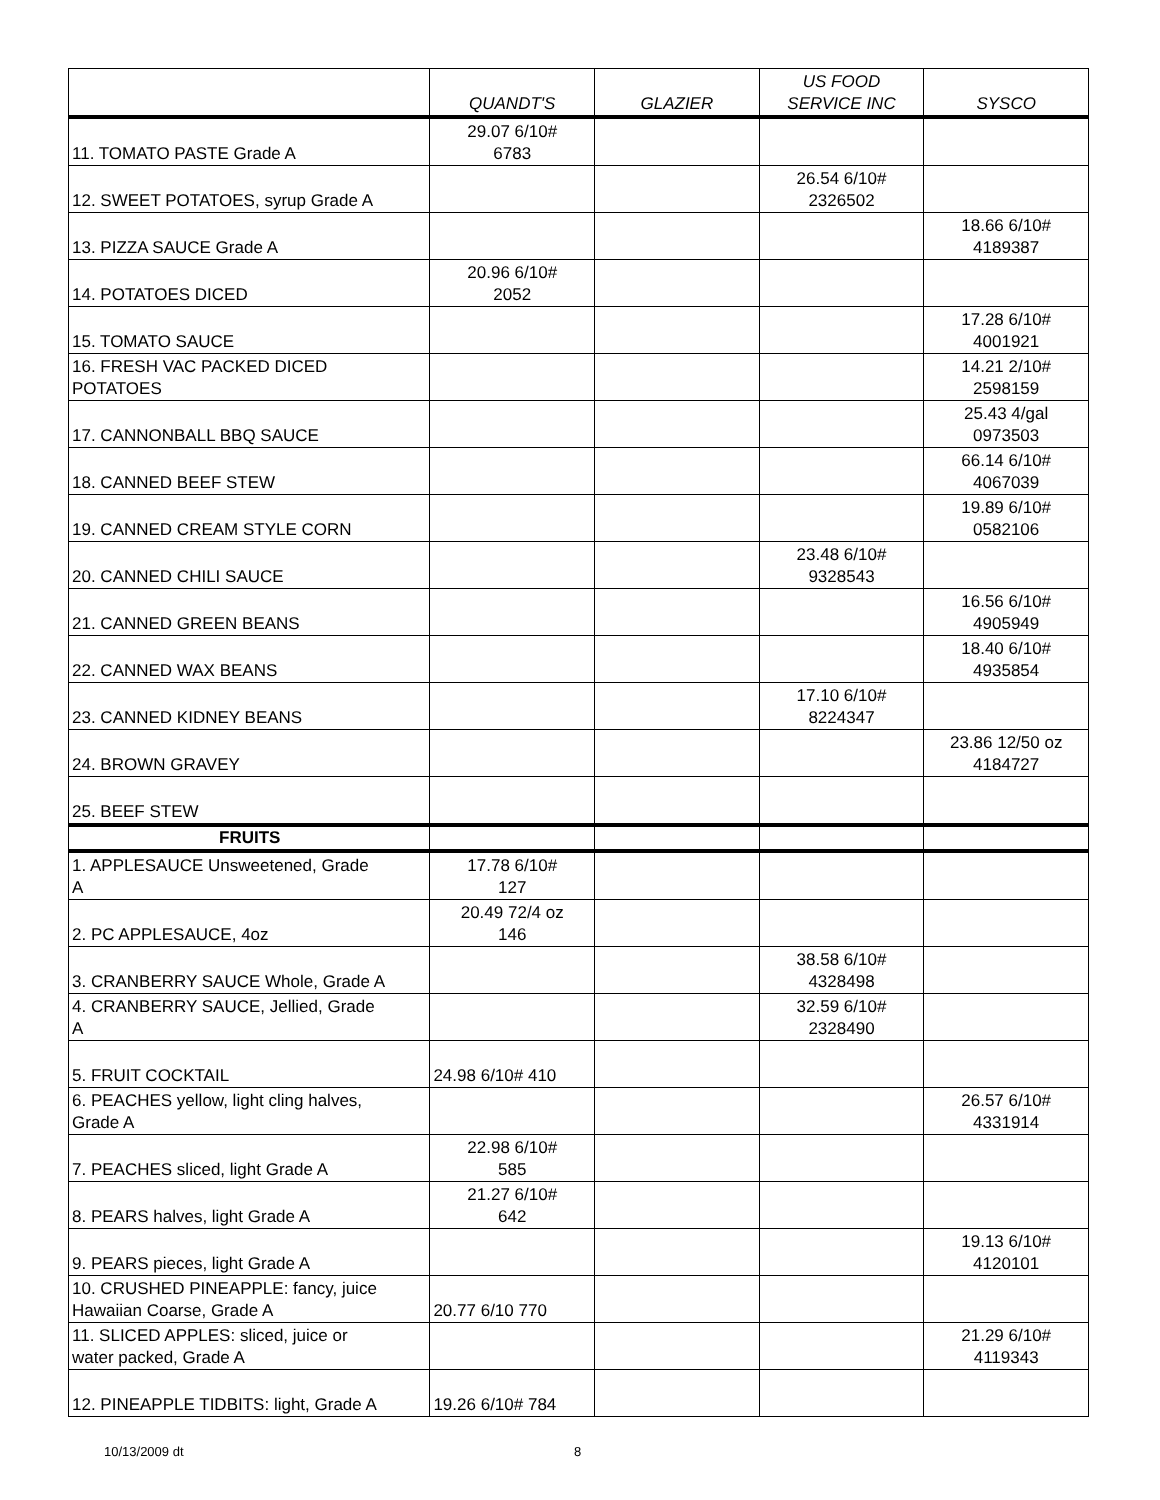| | QUANDT'S | GLAZIER | US FOOD SERVICE INC | SYSCO |
| --- | --- | --- | --- | --- |
| 11. TOMATO PASTE Grade A | 29.07 6/10# 6783 | | | |
| 12. SWEET POTATOES, syrup Grade A | | | 26.54 6/10# 2326502 | |
| 13. PIZZA SAUCE Grade A | | | | 18.66 6/10# 4189387 |
| 14. POTATOES DICED | 20.96 6/10# 2052 | | | |
| 15. TOMATO SAUCE | | | | 17.28 6/10# 4001921 |
| 16. FRESH VAC PACKED DICED POTATOES | | | | 14.21 2/10# 2598159 |
| 17. CANNONBALL BBQ SAUCE | | | | 25.43 4/gal 0973503 |
| 18. CANNED BEEF STEW | | | | 66.14 6/10# 4067039 |
| 19. CANNED CREAM STYLE CORN | | | | 19.89 6/10# 0582106 |
| 20. CANNED CHILI SAUCE | | | 23.48 6/10# 9328543 | |
| 21. CANNED GREEN BEANS | | | | 16.56 6/10# 4905949 |
| 22. CANNED WAX BEANS | | | | 18.40 6/10# 4935854 |
| 23. CANNED KIDNEY BEANS | | | 17.10 6/10# 8224347 | |
| 24. BROWN GRAVEY | | | | 23.86 12/50 oz 4184727 |
| 25. BEEF STEW | | | | |
| FRUITS | | | | |
| 1. APPLESAUCE Unsweetened, Grade A | 17.78 6/10# 127 | | | |
| 2. PC APPLESAUCE, 4oz | 20.49 72/4 oz 146 | | | |
| 3. CRANBERRY SAUCE Whole, Grade A | | | 38.58 6/10# 4328498 | |
| 4. CRANBERRY SAUCE, Jellied, Grade A | | | 32.59 6/10# 2328490 | |
| 5. FRUIT COCKTAIL | 24.98 6/10# 410 | | | |
| 6. PEACHES yellow, light cling halves, Grade A | | | | 26.57 6/10# 4331914 |
| 7. PEACHES sliced, light Grade A | 22.98 6/10# 585 | | | |
| 8. PEARS halves, light Grade A | 21.27 6/10# 642 | | | |
| 9. PEARS pieces, light Grade A | | | | 19.13 6/10# 4120101 |
| 10. CRUSHED PINEAPPLE: fancy, juice Hawaiian Coarse, Grade A | 20.77 6/10 770 | | | |
| 11. SLICED APPLES: sliced, juice or water packed, Grade A | | | | 21.29 6/10# 4119343 |
| 12. PINEAPPLE TIDBITS: light, Grade A | 19.26 6/10# 784 | | | |
10/13/2009 dt 8